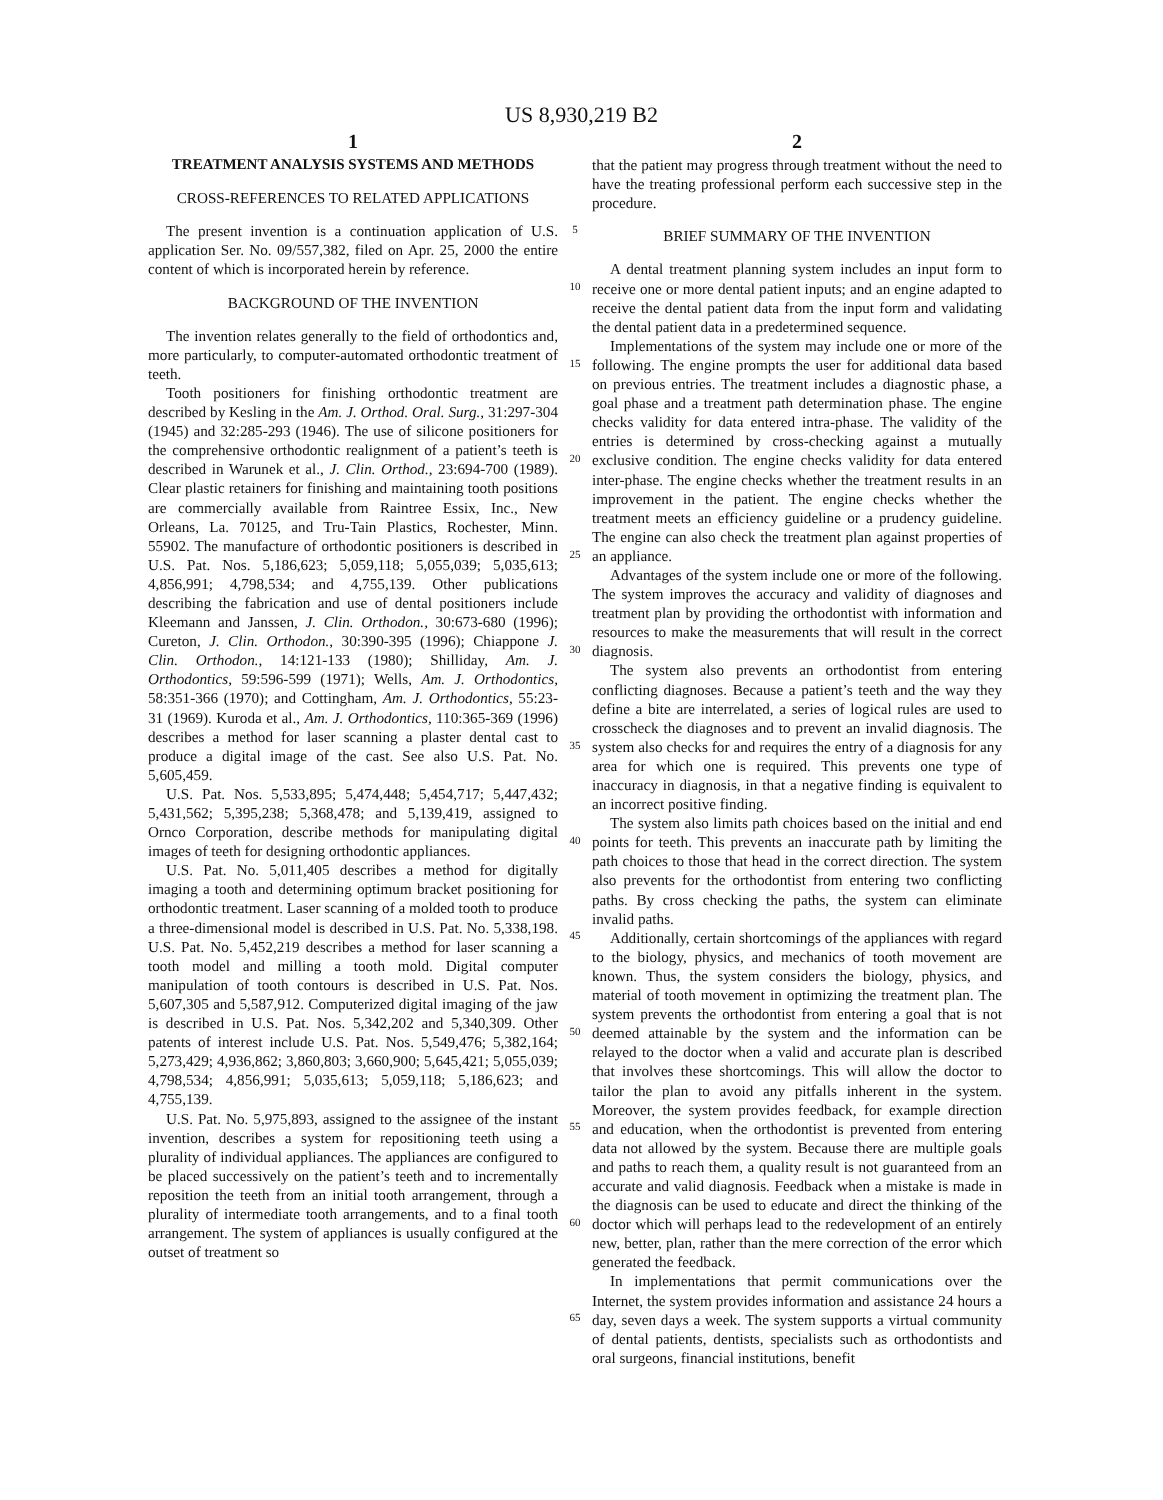US 8,930,219 B2
1
TREATMENT ANALYSIS SYSTEMS AND METHODS
CROSS-REFERENCES TO RELATED APPLICATIONS
The present invention is a continuation application of U.S. application Ser. No. 09/557,382, filed on Apr. 25, 2000 the entire content of which is incorporated herein by reference.
BACKGROUND OF THE INVENTION
The invention relates generally to the field of orthodontics and, more particularly, to computer-automated orthodontic treatment of teeth.
Tooth positioners for finishing orthodontic treatment are described by Kesling in the Am. J. Orthod. Oral. Surg., 31:297-304 (1945) and 32:285-293 (1946). The use of silicone positioners for the comprehensive orthodontic realignment of a patient’s teeth is described in Warunek et al., J. Clin. Orthod., 23:694-700 (1989). Clear plastic retainers for finishing and maintaining tooth positions are commercially available from Raintree Essix, Inc., New Orleans, La. 70125, and Tru-Tain Plastics, Rochester, Minn. 55902. The manufacture of orthodontic positioners is described in U.S. Pat. Nos. 5,186,623; 5,059,118; 5,055,039; 5,035,613; 4,856,991; 4,798,534; and 4,755,139. Other publications describing the fabrication and use of dental positioners include Kleemann and Janssen, J. Clin. Orthodon., 30:673-680 (1996); Cureton, J. Clin. Orthodon., 30:390-395 (1996); Chiappone J. Clin. Orthodon., 14:121-133 (1980); Shilliday, Am. J. Orthodontics, 59:596-599 (1971); Wells, Am. J. Orthodontics, 58:351-366 (1970); and Cottingham, Am. J. Orthodontics, 55:23-31 (1969). Kuroda et al., Am. J. Orthodontics, 110:365-369 (1996) describes a method for laser scanning a plaster dental cast to produce a digital image of the cast. See also U.S. Pat. No. 5,605,459.
U.S. Pat. Nos. 5,533,895; 5,474,448; 5,454,717; 5,447,432; 5,431,562; 5,395,238; 5,368,478; and 5,139,419, assigned to Ornco Corporation, describe methods for manipulating digital images of teeth for designing orthodontic appliances.
U.S. Pat. No. 5,011,405 describes a method for digitally imaging a tooth and determining optimum bracket positioning for orthodontic treatment. Laser scanning of a molded tooth to produce a three-dimensional model is described in U.S. Pat. No. 5,338,198. U.S. Pat. No. 5,452,219 describes a method for laser scanning a tooth model and milling a tooth mold. Digital computer manipulation of tooth contours is described in U.S. Pat. Nos. 5,607,305 and 5,587,912. Computerized digital imaging of the jaw is described in U.S. Pat. Nos. 5,342,202 and 5,340,309. Other patents of interest include U.S. Pat. Nos. 5,549,476; 5,382,164; 5,273,429; 4,936,862; 3,860,803; 3,660,900; 5,645,421; 5,055,039; 4,798,534; 4,856,991; 5,035,613; 5,059,118; 5,186,623; and 4,755,139.
U.S. Pat. No. 5,975,893, assigned to the assignee of the instant invention, describes a system for repositioning teeth using a plurality of individual appliances. The appliances are configured to be placed successively on the patient’s teeth and to incrementally reposition the teeth from an initial tooth arrangement, through a plurality of intermediate tooth arrangements, and to a final tooth arrangement. The system of appliances is usually configured at the outset of treatment so
5
10
15
20
25
30
35
40
45
50
55
60
65
2
that the patient may progress through treatment without the need to have the treating professional perform each successive step in the procedure.
BRIEF SUMMARY OF THE INVENTION
A dental treatment planning system includes an input form to receive one or more dental patient inputs; and an engine adapted to receive the dental patient data from the input form and validating the dental patient data in a predetermined sequence.
Implementations of the system may include one or more of the following. The engine prompts the user for additional data based on previous entries. The treatment includes a diagnostic phase, a goal phase and a treatment path determination phase. The engine checks validity for data entered intra-phase. The validity of the entries is determined by cross-checking against a mutually exclusive condition. The engine checks validity for data entered inter-phase. The engine checks whether the treatment results in an improvement in the patient. The engine checks whether the treatment meets an efficiency guideline or a prudency guideline. The engine can also check the treatment plan against properties of an appliance.
Advantages of the system include one or more of the following. The system improves the accuracy and validity of diagnoses and treatment plan by providing the orthodontist with information and resources to make the measurements that will result in the correct diagnosis.
The system also prevents an orthodontist from entering conflicting diagnoses. Because a patient’s teeth and the way they define a bite are interrelated, a series of logical rules are used to crosscheck the diagnoses and to prevent an invalid diagnosis. The system also checks for and requires the entry of a diagnosis for any area for which one is required. This prevents one type of inaccuracy in diagnosis, in that a negative finding is equivalent to an incorrect positive finding.
The system also limits path choices based on the initial and end points for teeth. This prevents an inaccurate path by limiting the path choices to those that head in the correct direction. The system also prevents for the orthodontist from entering two conflicting paths. By cross checking the paths, the system can eliminate invalid paths.
Additionally, certain shortcomings of the appliances with regard to the biology, physics, and mechanics of tooth movement are known. Thus, the system considers the biology, physics, and material of tooth movement in optimizing the treatment plan. The system prevents the orthodontist from entering a goal that is not deemed attainable by the system and the information can be relayed to the doctor when a valid and accurate plan is described that involves these shortcomings. This will allow the doctor to tailor the plan to avoid any pitfalls inherent in the system. Moreover, the system provides feedback, for example direction and education, when the orthodontist is prevented from entering data not allowed by the system. Because there are multiple goals and paths to reach them, a quality result is not guaranteed from an accurate and valid diagnosis. Feedback when a mistake is made in the diagnosis can be used to educate and direct the thinking of the doctor which will perhaps lead to the redevelopment of an entirely new, better, plan, rather than the mere correction of the error which generated the feedback.
In implementations that permit communications over the Internet, the system provides information and assistance 24 hours a day, seven days a week. The system supports a virtual community of dental patients, dentists, specialists such as orthodontists and oral surgeons, financial institutions, benefit